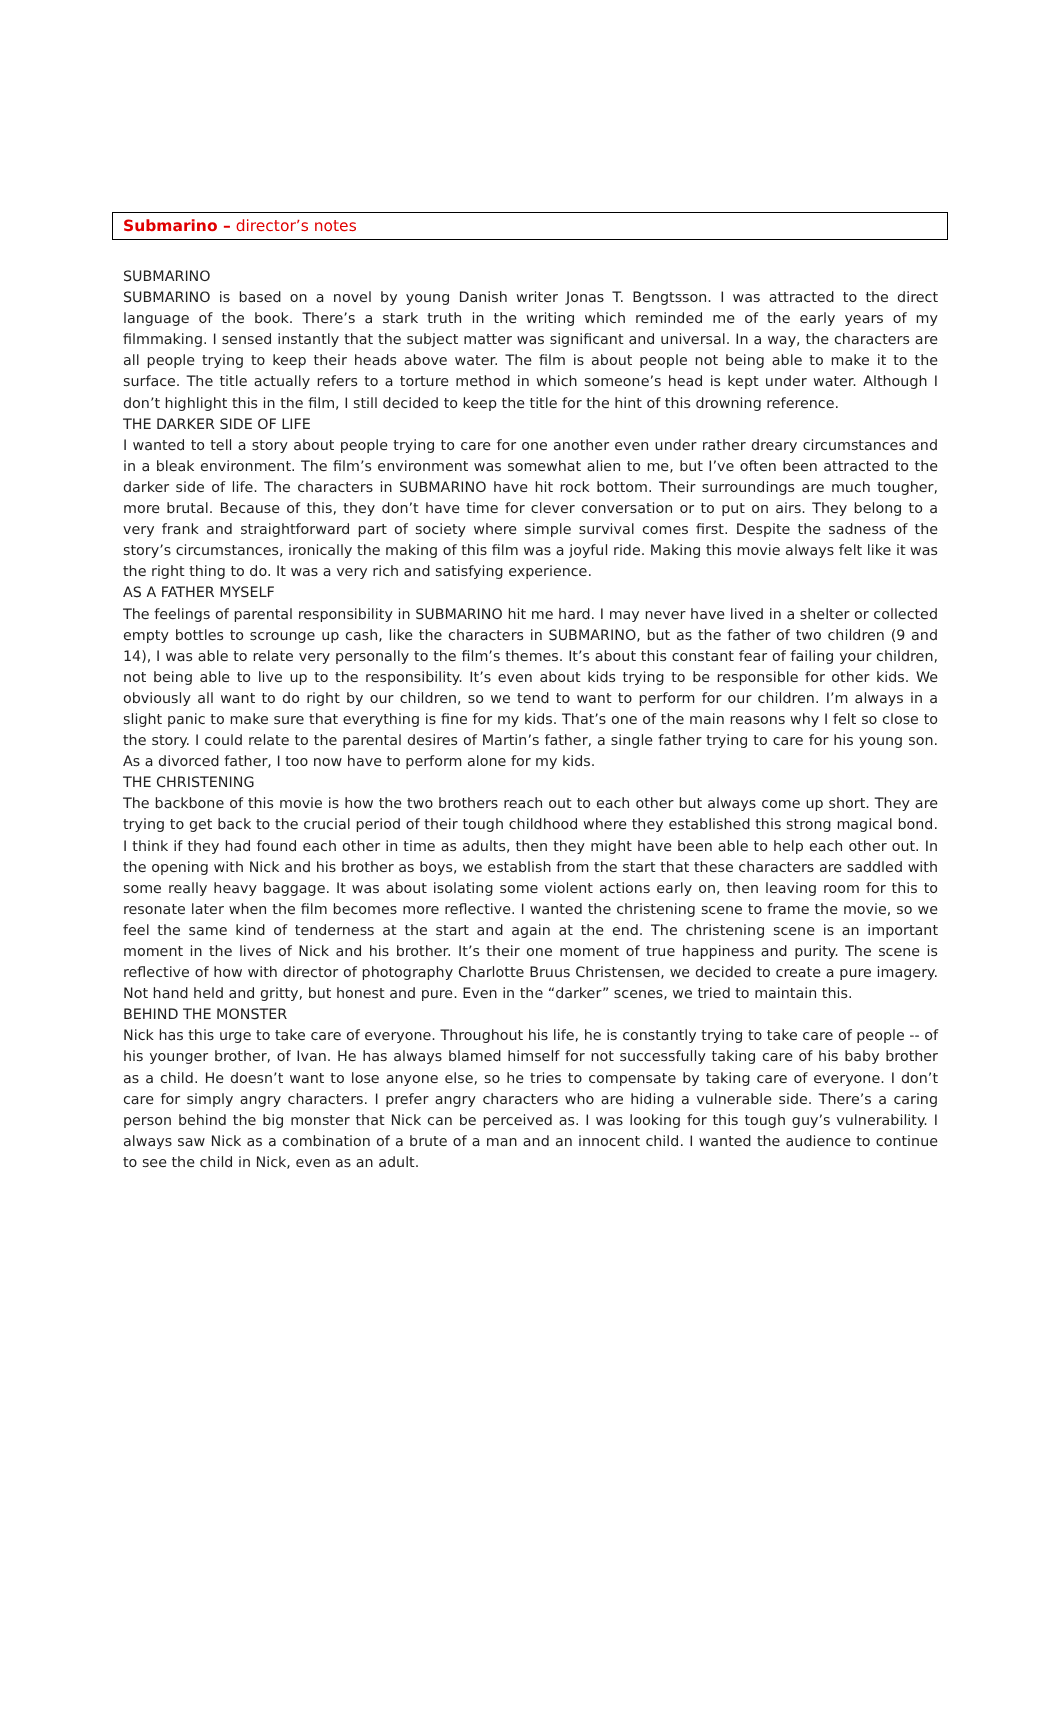Submarino – director’s notes
SUBMARINO
SUBMARINO is based on a novel by young Danish writer Jonas T. Bengtsson. I was attracted to the direct language of the book. There’s a stark truth in the writing which reminded me of the early years of my filmmaking. I sensed instantly that the subject matter was significant and universal. In a way, the characters are all people trying to keep their heads above water. The film is about people not being able to make it to the surface. The title actually refers to a torture method in which someone’s head is kept under water. Although I don’t highlight this in the film, I still decided to keep the title for the hint of this drowning reference.
THE DARKER SIDE OF LIFE
I wanted to tell a story about people trying to care for one another even under rather dreary circumstances and in a bleak environment. The film’s environment was somewhat alien to me, but I’ve often been attracted to the darker side of life. The characters in SUBMARINO have hit rock bottom. Their surroundings are much tougher, more brutal. Because of this, they don’t have time for clever conversation or to put on airs. They belong to a very frank and straightforward part of society where simple survival comes first. Despite the sadness of the story’s circumstances, ironically the making of this film was a joyful ride. Making this movie always felt like it was the right thing to do. It was a very rich and satisfying experience.
AS A FATHER MYSELF
The feelings of parental responsibility in SUBMARINO hit me hard. I may never have lived in a shelter or collected empty bottles to scrounge up cash, like the characters in SUBMARINO, but as the father of two children (9 and 14), I was able to relate very personally to the film’s themes. It’s about this constant fear of failing your children, not being able to live up to the responsibility. It’s even about kids trying to be responsible for other kids. We obviously all want to do right by our children, so we tend to want to perform for our children. I’m always in a slight panic to make sure that everything is fine for my kids. That’s one of the main reasons why I felt so close to the story. I could relate to the parental desires of Martin’s father, a single father trying to care for his young son. As a divorced father, I too now have to perform alone for my kids.
THE CHRISTENING
The backbone of this movie is how the two brothers reach out to each other but always come up short. They are trying to get back to the crucial period of their tough childhood where they established this strong magical bond. I think if they had found each other in time as adults, then they might have been able to help each other out. In the opening with Nick and his brother as boys, we establish from the start that these characters are saddled with some really heavy baggage. It was about isolating some violent actions early on, then leaving room for this to resonate later when the film becomes more reflective. I wanted the christening scene to frame the movie, so we feel the same kind of tenderness at the start and again at the end. The christening scene is an important moment in the lives of Nick and his brother. It’s their one moment of true happiness and purity. The scene is reflective of how with director of photography Charlotte Bruus Christensen, we decided to create a pure imagery. Not hand held and gritty, but honest and pure. Even in the “darker” scenes, we tried to maintain this.
BEHIND THE MONSTER
Nick has this urge to take care of everyone. Throughout his life, he is constantly trying to take care of people -- of his younger brother, of Ivan. He has always blamed himself for not successfully taking care of his baby brother as a child. He doesn’t want to lose anyone else, so he tries to compensate by taking care of everyone. I don’t care for simply angry characters. I prefer angry characters who are hiding a vulnerable side. There’s a caring person behind the big monster that Nick can be perceived as. I was looking for this tough guy’s vulnerability. I always saw Nick as a combination of a brute of a man and an innocent child. I wanted the audience to continue to see the child in Nick, even as an adult.